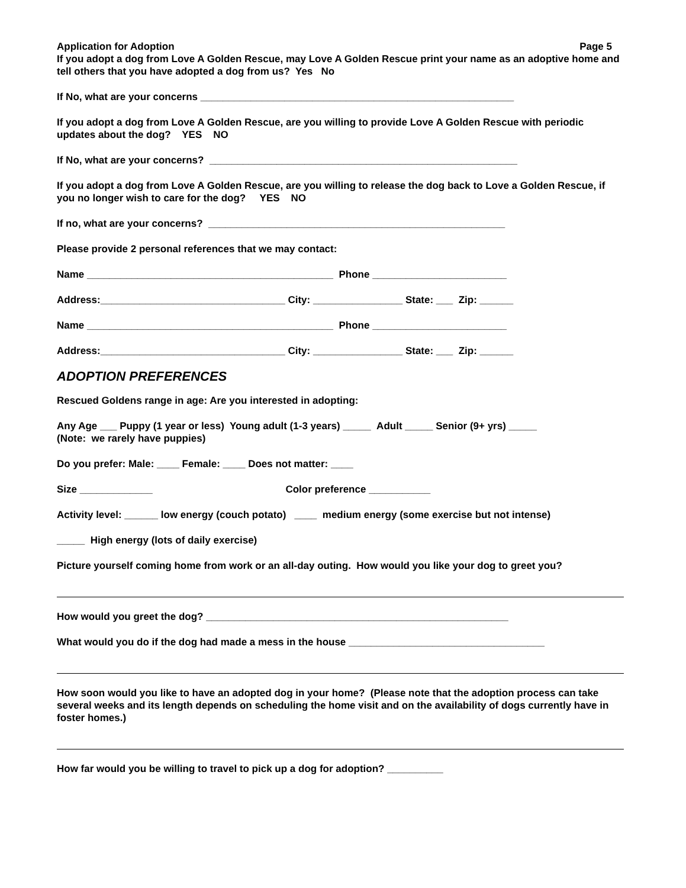Application for Adoption Page 5
If you adopt a dog from Love A Golden Rescue, may Love A Golden Rescue print your name as an adoptive home and tell others that you have adopted a dog from us? Yes No
If No, what are your concerns ________________________________________________________
If you adopt a dog from Love A Golden Rescue, are you willing to provide Love A Golden Rescue with periodic updates about the dog? YES NO
If No, what are your concerns? _______________________________________________________
If you adopt a dog from Love A Golden Rescue, are you willing to release the dog back to Love a Golden Rescue, if you no longer wish to care for the dog? YES NO
If no, what are your concerns? _____________________________________________________
Please provide 2 personal references that we may contact:
Name ____________________________________________ Phone ________________________
Address:_________________________________ City: ________________ State: ___ Zip: ______
Name ____________________________________________ Phone ________________________
Address:_________________________________ City: ________________ State: ___ Zip: ______
ADOPTION PREFERENCES
Rescued Goldens range in age: Are you interested in adopting:
Any Age ___ Puppy (1 year or less) Young adult (1-3 years) _____ Adult _____ Senior (9+ yrs) _____
(Note: we rarely have puppies)
Do you prefer: Male: ____ Female: ____ Does not matter: ____
Size _____________ Color preference ___________
Activity level: ______ low energy (couch potato) ____ medium energy (some exercise but not intense)
_____ High energy (lots of daily exercise)
Picture yourself coming home from work or an all-day outing. How would you like your dog to greet you?
How would you greet the dog? ______________________________________________________
What would you do if the dog had made a mess in the house ___________________________________
How soon would you like to have an adopted dog in your home? (Please note that the adoption process can take several weeks and its length depends on scheduling the home visit and on the availability of dogs currently have in foster homes.)
How far would you be willing to travel to pick up a dog for adoption? __________